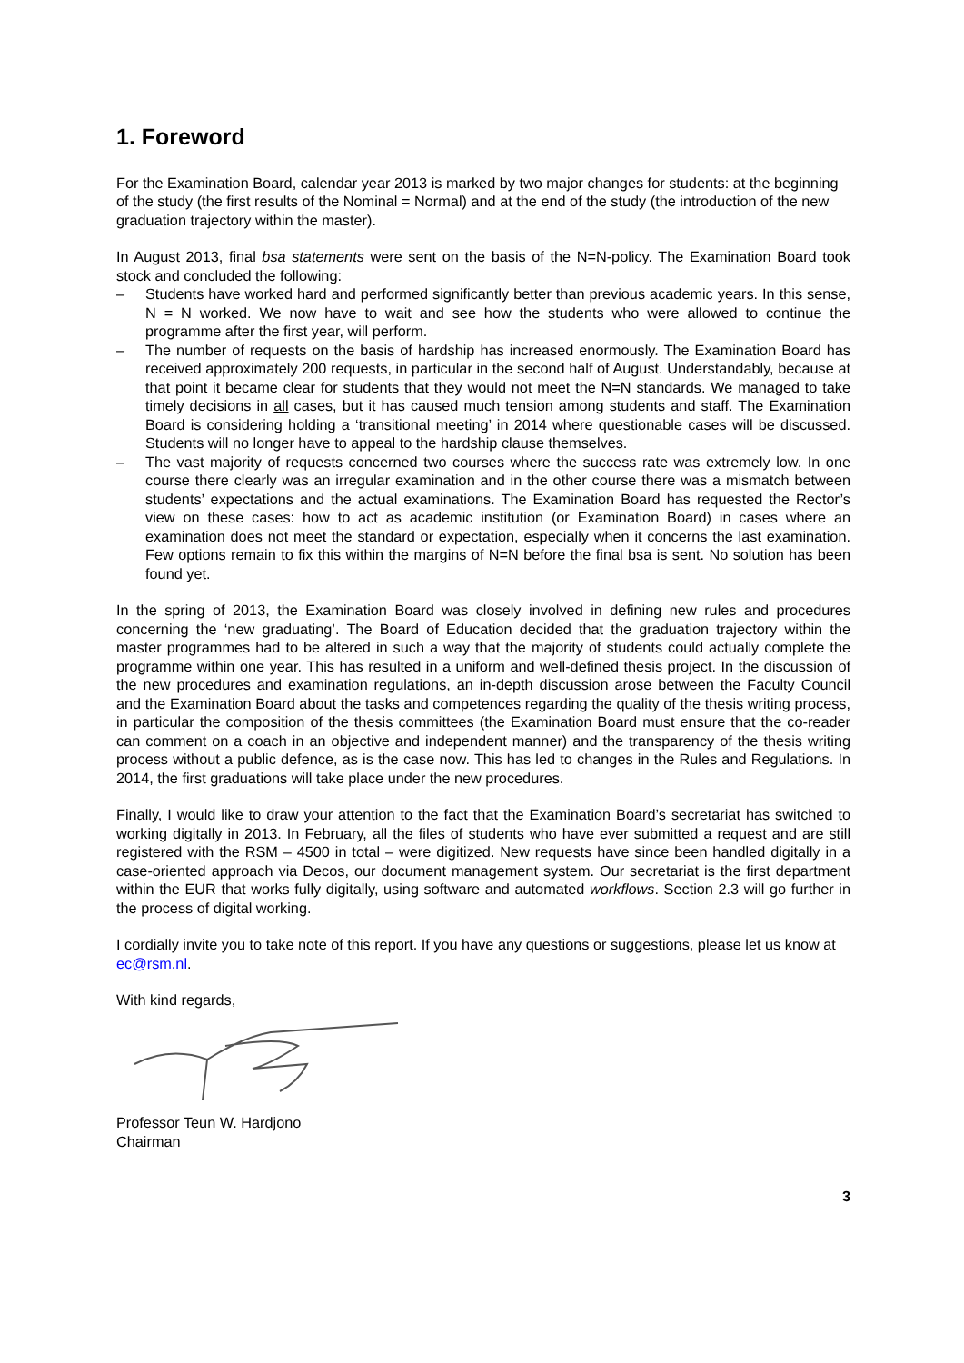1. Foreword
For the Examination Board, calendar year 2013 is marked by two major changes for students: at the beginning of the study (the first results of the Nominal = Normal) and at the end of the study (the introduction of the new graduation trajectory within the master).
In August 2013, final bsa statements were sent on the basis of the N=N-policy. The Examination Board took stock and concluded the following:
– Students have worked hard and performed significantly better than previous academic years. In this sense, N = N worked. We now have to wait and see how the students who were allowed to continue the programme after the first year, will perform.
– The number of requests on the basis of hardship has increased enormously. The Examination Board has received approximately 200 requests, in particular in the second half of August. Understandably, because at that point it became clear for students that they would not meet the N=N standards. We managed to take timely decisions in all cases, but it has caused much tension among students and staff. The Examination Board is considering holding a ‘transitional meeting’ in 2014 where questionable cases will be discussed. Students will no longer have to appeal to the hardship clause themselves.
– The vast majority of requests concerned two courses where the success rate was extremely low. In one course there clearly was an irregular examination and in the other course there was a mismatch between students’ expectations and the actual examinations. The Examination Board has requested the Rector’s view on these cases: how to act as academic institution (or Examination Board) in cases where an examination does not meet the standard or expectation, especially when it concerns the last examination. Few options remain to fix this within the margins of N=N before the final bsa is sent. No solution has been found yet.
In the spring of 2013, the Examination Board was closely involved in defining new rules and procedures concerning the ‘new graduating’. The Board of Education decided that the graduation trajectory within the master programmes had to be altered in such a way that the majority of students could actually complete the programme within one year. This has resulted in a uniform and well-defined thesis project. In the discussion of the new procedures and examination regulations, an in-depth discussion arose between the Faculty Council and the Examination Board about the tasks and competences regarding the quality of the thesis writing process, in particular the composition of the thesis committees (the Examination Board must ensure that the co-reader can comment on a coach in an objective and independent manner) and the transparency of the thesis writing process without a public defence, as is the case now. This has led to changes in the Rules and Regulations. In 2014, the first graduations will take place under the new procedures.
Finally, I would like to draw your attention to the fact that the Examination Board’s secretariat has switched to working digitally in 2013. In February, all the files of students who have ever submitted a request and are still registered with the RSM – 4500 in total – were digitized. New requests have since been handled digitally in a case-oriented approach via Decos, our document management system. Our secretariat is the first department within the EUR that works fully digitally, using software and automated workflows. Section 2.3 will go further in the process of digital working.
I cordially invite you to take note of this report. If you have any questions or suggestions, please let us know at ec@rsm.nl.
With kind regards,
Professor Teun W. Hardjono
Chairman
3